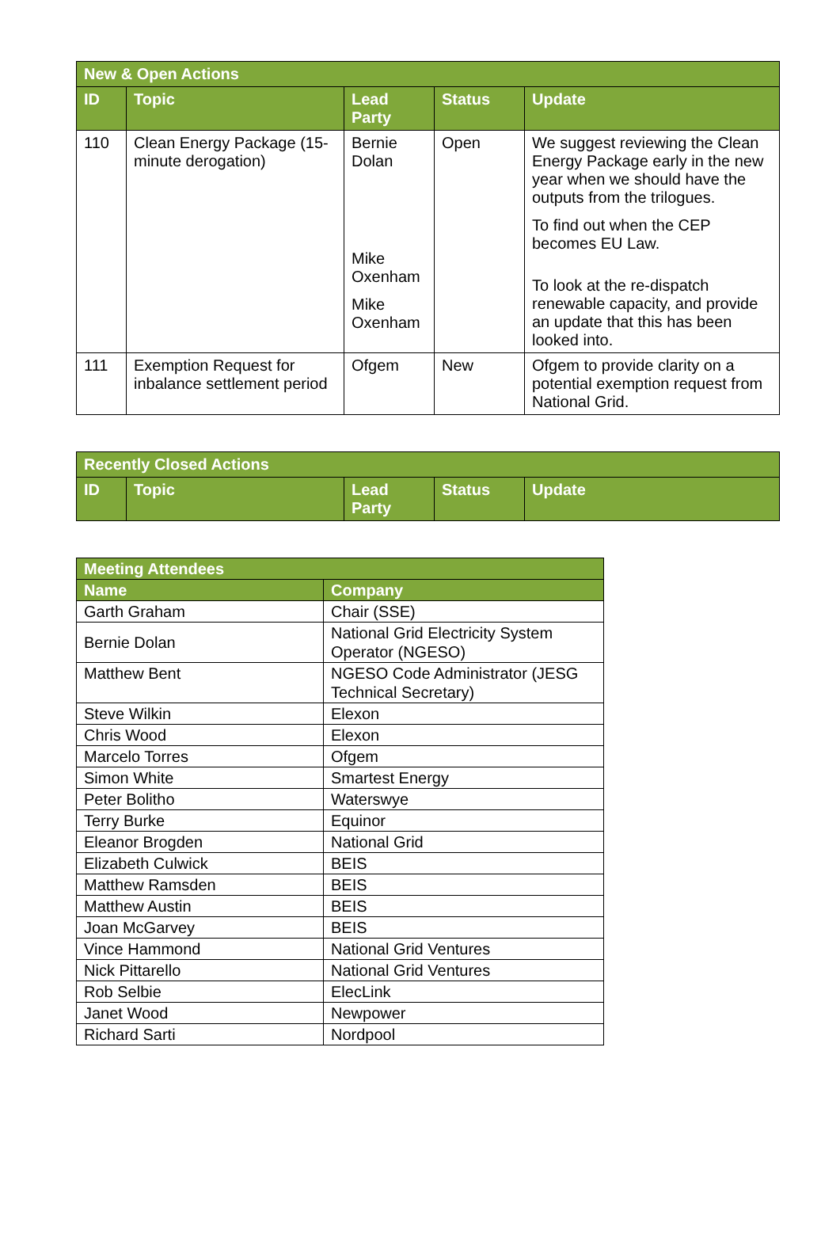| New & Open Actions | | | | |
| --- | --- | --- | --- | --- |
| ID | Topic | Lead Party | Status | Update |
| 110 | Clean Energy Package (15-minute derogation) | Bernie Dolan Mike Oxenham Mike Oxenham | Open | We suggest reviewing the Clean Energy Package early in the new year when we should have the outputs from the trilogues. To find out when the CEP becomes EU Law. To look at the re-dispatch renewable capacity, and provide an update that this has been looked into. |
| 111 | Exemption Request for inbalance settlement period | Ofgem | New | Ofgem to provide clarity on a potential exemption request from National Grid. |
| Recently Closed Actions | | | | |
| --- | --- | --- | --- | --- |
| ID | Topic | Lead Party | Status | Update |
| Meeting Attendees | |
| --- | --- |
| Name | Company |
| Garth Graham | Chair (SSE) |
| Bernie Dolan | National Grid Electricity System Operator (NGESO) |
| Matthew Bent | NGESO Code Administrator (JESG Technical Secretary) |
| Steve Wilkin | Elexon |
| Chris Wood | Elexon |
| Marcelo Torres | Ofgem |
| Simon White | Smartest Energy |
| Peter Bolitho | Waterswye |
| Terry Burke | Equinor |
| Eleanor Brogden | National Grid |
| Elizabeth Culwick | BEIS |
| Matthew Ramsden | BEIS |
| Matthew Austin | BEIS |
| Joan McGarvey | BEIS |
| Vince Hammond | National Grid Ventures |
| Nick Pittarello | National Grid Ventures |
| Rob Selbie | ElecLink |
| Janet Wood | Newpower |
| Richard Sarti | Nordpool |